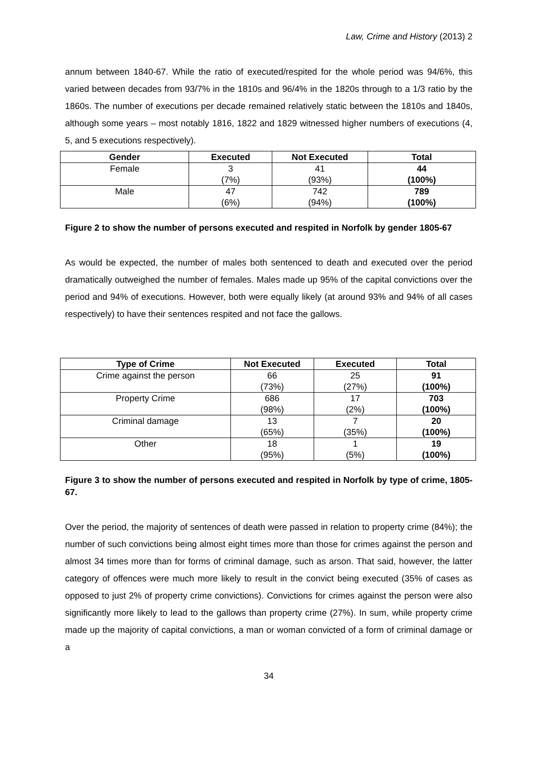Law, Crime and History (2013) 2
annum between 1840-67. While the ratio of executed/respited for the whole period was 94/6%, this varied between decades from 93/7% in the 1810s and 96/4% in the 1820s through to a 1/3 ratio by the 1860s. The number of executions per decade remained relatively static between the 1810s and 1840s, although some years – most notably 1816, 1822 and 1829 witnessed higher numbers of executions (4, 5, and 5 executions respectively).
| Gender | Executed | Not Executed | Total |
| --- | --- | --- | --- |
| Female | 3 (7%) | 41 (93%) | 44 (100%) |
| Male | 47 (6%) | 742 (94%) | 789 (100%) |
Figure 2 to show the number of persons executed and respited in Norfolk by gender 1805-67
As would be expected, the number of males both sentenced to death and executed over the period dramatically outweighed the number of females. Males made up 95% of the capital convictions over the period and 94% of executions. However, both were equally likely (at around 93% and 94% of all cases respectively) to have their sentences respited and not face the gallows.
| Type of Crime | Not Executed | Executed | Total |
| --- | --- | --- | --- |
| Crime against the person | 66 (73%) | 25 (27%) | 91 (100%) |
| Property Crime | 686 (98%) | 17 (2%) | 703 (100%) |
| Criminal damage | 13 (65%) | 7 (35%) | 20 (100%) |
| Other | 18 (95%) | 1 (5%) | 19 (100%) |
Figure 3 to show the number of persons executed and respited in Norfolk by type of crime, 1805-67.
Over the period, the majority of sentences of death were passed in relation to property crime (84%); the number of such convictions being almost eight times more than those for crimes against the person and almost 34 times more than for forms of criminal damage, such as arson. That said, however, the latter category of offences were much more likely to result in the convict being executed (35% of cases as opposed to just 2% of property crime convictions). Convictions for crimes against the person were also significantly more likely to lead to the gallows than property crime (27%). In sum, while property crime made up the majority of capital convictions, a man or woman convicted of a form of criminal damage or a
34